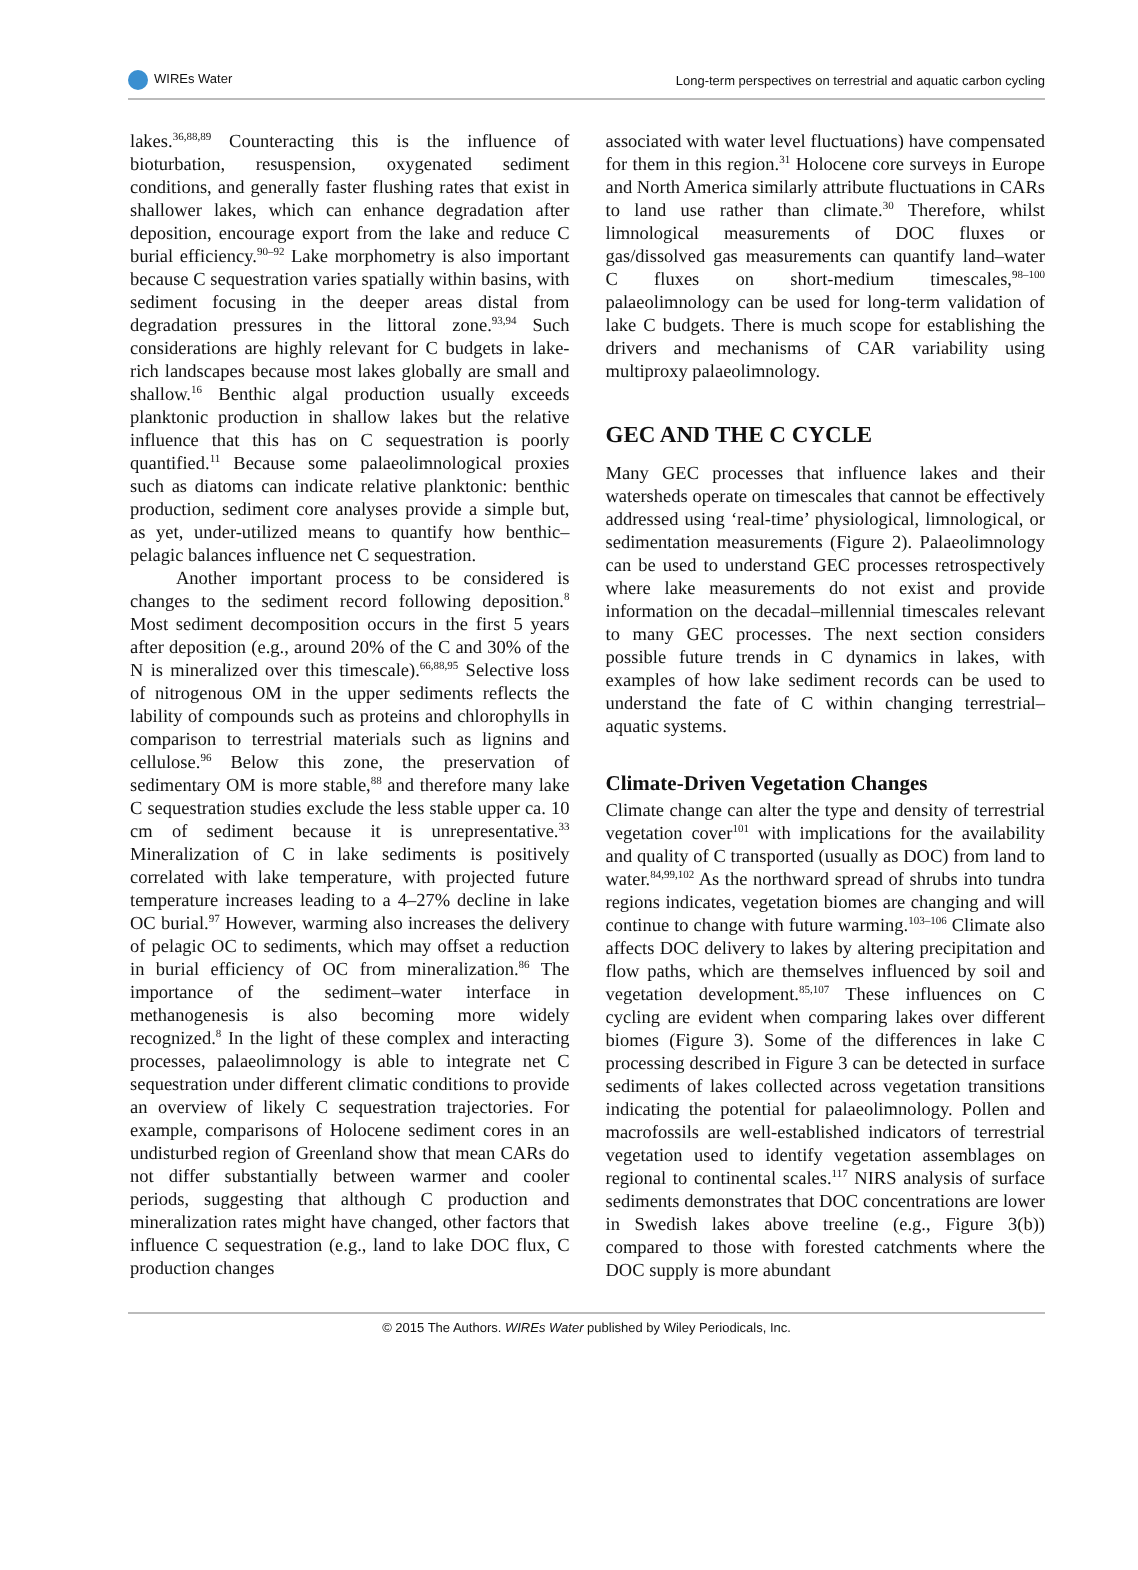WIREs Water Long-term perspectives on terrestrial and aquatic carbon cycling
lakes.<sup>36,88,89</sup> Counteracting this is the influence of bioturbation, resuspension, oxygenated sediment conditions, and generally faster flushing rates that exist in shallower lakes, which can enhance degradation after deposition, encourage export from the lake and reduce C burial efficiency.<sup>90–92</sup> Lake morphometry is also important because C sequestration varies spatially within basins, with sediment focusing in the deeper areas distal from degradation pressures in the littoral zone.<sup>93,94</sup> Such considerations are highly relevant for C budgets in lake-rich landscapes because most lakes globally are small and shallow.<sup>16</sup> Benthic algal production usually exceeds planktonic production in shallow lakes but the relative influence that this has on C sequestration is poorly quantified.<sup>11</sup> Because some palaeolimnological proxies such as diatoms can indicate relative planktonic: benthic production, sediment core analyses provide a simple but, as yet, under-utilized means to quantify how benthic–pelagic balances influence net C sequestration.
Another important process to be considered is changes to the sediment record following deposition.<sup>8</sup> Most sediment decomposition occurs in the first 5 years after deposition (e.g., around 20% of the C and 30% of the N is mineralized over this timescale).<sup>66,88,95</sup> Selective loss of nitrogenous OM in the upper sediments reflects the lability of compounds such as proteins and chlorophylls in comparison to terrestrial materials such as lignins and cellulose.<sup>96</sup> Below this zone, the preservation of sedimentary OM is more stable,<sup>88</sup> and therefore many lake C sequestration studies exclude the less stable upper ca. 10 cm of sediment because it is unrepresentative.<sup>33</sup> Mineralization of C in lake sediments is positively correlated with lake temperature, with projected future temperature increases leading to a 4–27% decline in lake OC burial.<sup>97</sup> However, warming also increases the delivery of pelagic OC to sediments, which may offset a reduction in burial efficiency of OC from mineralization.<sup>86</sup> The importance of the sediment–water interface in methanogenesis is also becoming more widely recognized.<sup>8</sup> In the light of these complex and interacting processes, palaeolimnology is able to integrate net C sequestration under different climatic conditions to provide an overview of likely C sequestration trajectories. For example, comparisons of Holocene sediment cores in an undisturbed region of Greenland show that mean CARs do not differ substantially between warmer and cooler periods, suggesting that although C production and mineralization rates might have changed, other factors that influence C sequestration (e.g., land to lake DOC flux, C production changes
associated with water level fluctuations) have compensated for them in this region.<sup>31</sup> Holocene core surveys in Europe and North America similarly attribute fluctuations in CARs to land use rather than climate.<sup>30</sup> Therefore, whilst limnological measurements of DOC fluxes or gas/dissolved gas measurements can quantify land–water C fluxes on short-medium timescales,<sup>98–100</sup> palaeolimnology can be used for long-term validation of lake C budgets. There is much scope for establishing the drivers and mechanisms of CAR variability using multiproxy palaeolimnology.
GEC AND THE C CYCLE
Many GEC processes that influence lakes and their watersheds operate on timescales that cannot be effectively addressed using ‘real-time’ physiological, limnological, or sedimentation measurements (Figure 2). Palaeolimnology can be used to understand GEC processes retrospectively where lake measurements do not exist and provide information on the decadal–millennial timescales relevant to many GEC processes. The next section considers possible future trends in C dynamics in lakes, with examples of how lake sediment records can be used to understand the fate of C within changing terrestrial–aquatic systems.
Climate-Driven Vegetation Changes
Climate change can alter the type and density of terrestrial vegetation cover<sup>101</sup> with implications for the availability and quality of C transported (usually as DOC) from land to water.<sup>84,99,102</sup> As the northward spread of shrubs into tundra regions indicates, vegetation biomes are changing and will continue to change with future warming.<sup>103–106</sup> Climate also affects DOC delivery to lakes by altering precipitation and flow paths, which are themselves influenced by soil and vegetation development.<sup>85,107</sup> These influences on C cycling are evident when comparing lakes over different biomes (Figure 3). Some of the differences in lake C processing described in Figure 3 can be detected in surface sediments of lakes collected across vegetation transitions indicating the potential for palaeolimnology. Pollen and macrofossils are well-established indicators of terrestrial vegetation used to identify vegetation assemblages on regional to continental scales.<sup>117</sup> NIRS analysis of surface sediments demonstrates that DOC concentrations are lower in Swedish lakes above treeline (e.g., Figure 3(b)) compared to those with forested catchments where the DOC supply is more abundant
© 2015 The Authors. WIREs Water published by Wiley Periodicals, Inc.